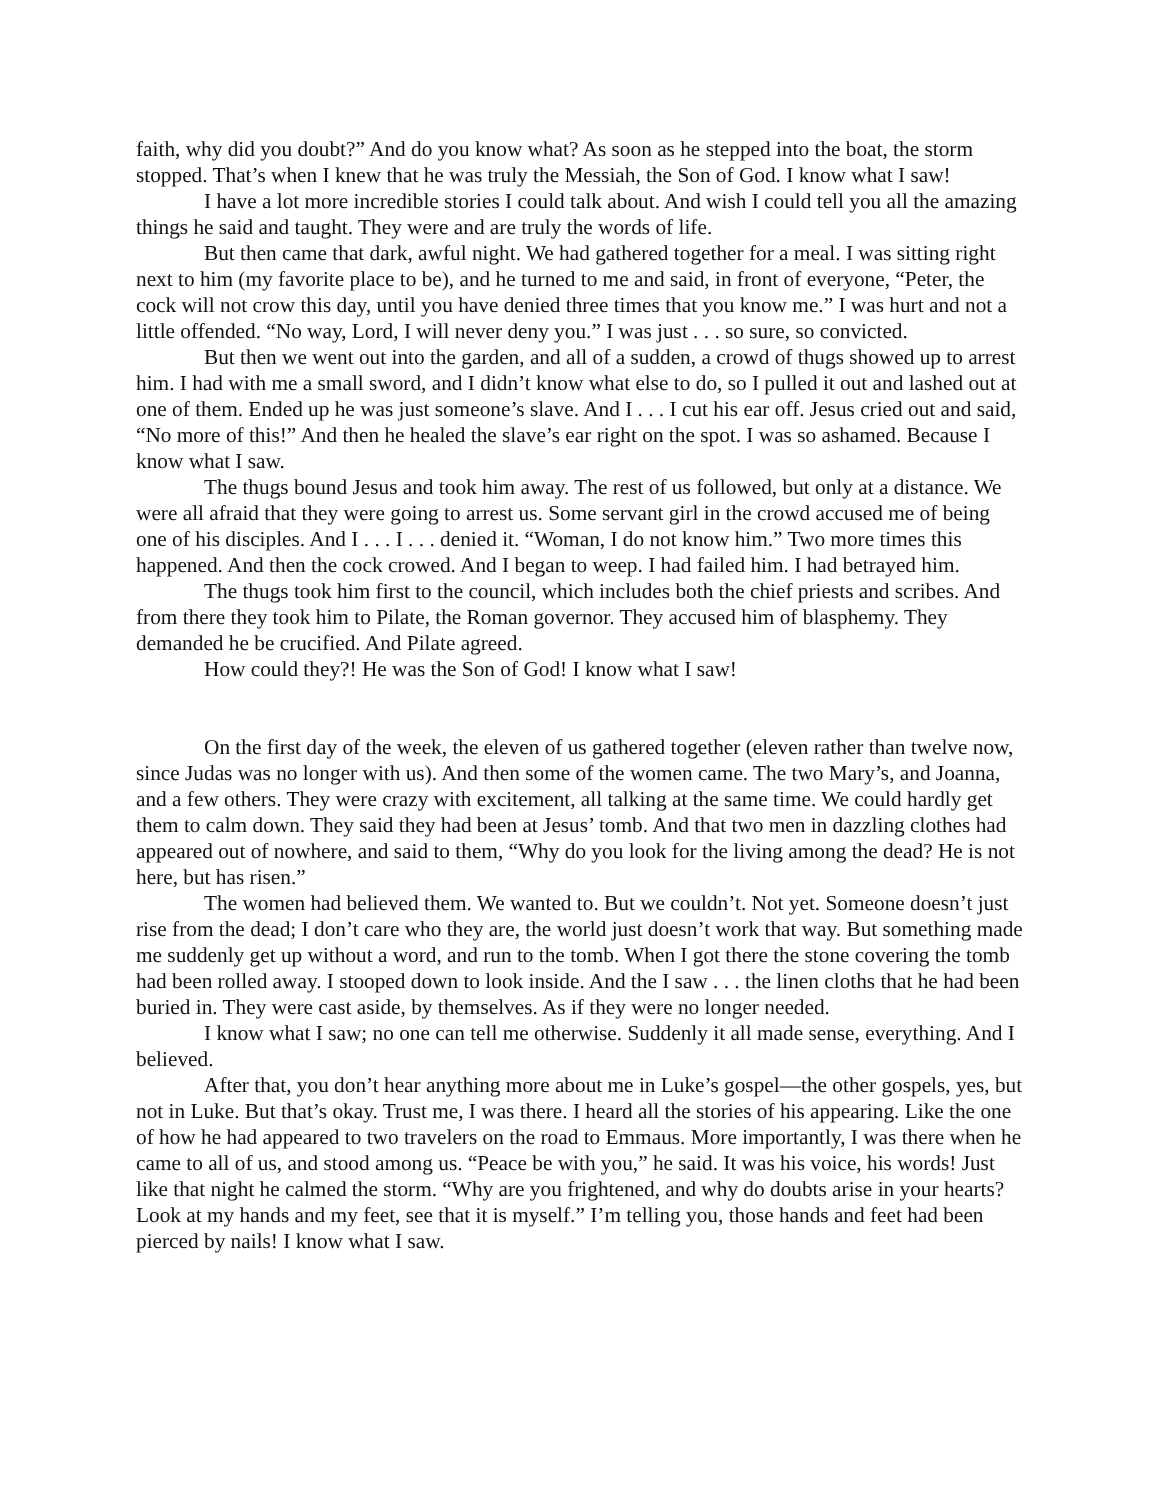faith, why did you doubt?” And do you know what? As soon as he stepped into the boat, the storm stopped. That’s when I knew that he was truly the Messiah, the Son of God. I know what I saw!
I have a lot more incredible stories I could talk about. And wish I could tell you all the amazing things he said and taught. They were and are truly the words of life.
But then came that dark, awful night. We had gathered together for a meal. I was sitting right next to him (my favorite place to be), and he turned to me and said, in front of everyone, “Peter, the cock will not crow this day, until you have denied three times that you know me.” I was hurt and not a little offended. “No way, Lord, I will never deny you.” I was just . . . so sure, so convicted.
But then we went out into the garden, and all of a sudden, a crowd of thugs showed up to arrest him. I had with me a small sword, and I didn’t know what else to do, so I pulled it out and lashed out at one of them. Ended up he was just someone’s slave. And I . . . I cut his ear off. Jesus cried out and said, “No more of this!” And then he healed the slave’s ear right on the spot. I was so ashamed. Because I know what I saw.
The thugs bound Jesus and took him away. The rest of us followed, but only at a distance. We were all afraid that they were going to arrest us. Some servant girl in the crowd accused me of being one of his disciples. And I . . . I . . . denied it. “Woman, I do not know him.” Two more times this happened. And then the cock crowed. And I began to weep. I had failed him. I had betrayed him.
The thugs took him first to the council, which includes both the chief priests and scribes. And from there they took him to Pilate, the Roman governor. They accused him of blasphemy. They demanded he be crucified. And Pilate agreed.
How could they?! He was the Son of God! I know what I saw!
On the first day of the week, the eleven of us gathered together (eleven rather than twelve now, since Judas was no longer with us). And then some of the women came. The two Mary’s, and Joanna, and a few others. They were crazy with excitement, all talking at the same time. We could hardly get them to calm down. They said they had been at Jesus’ tomb. And that two men in dazzling clothes had appeared out of nowhere, and said to them, “Why do you look for the living among the dead? He is not here, but has risen.”
The women had believed them. We wanted to. But we couldn’t. Not yet. Someone doesn’t just rise from the dead; I don’t care who they are, the world just doesn’t work that way. But something made me suddenly get up without a word, and run to the tomb. When I got there the stone covering the tomb had been rolled away. I stooped down to look inside. And the I saw . . . the linen cloths that he had been buried in. They were cast aside, by themselves. As if they were no longer needed.
I know what I saw; no one can tell me otherwise. Suddenly it all made sense, everything. And I believed.
After that, you don’t hear anything more about me in Luke’s gospel—the other gospels, yes, but not in Luke. But that’s okay. Trust me, I was there. I heard all the stories of his appearing. Like the one of how he had appeared to two travelers on the road to Emmaus. More importantly, I was there when he came to all of us, and stood among us. “Peace be with you,” he said. It was his voice, his words! Just like that night he calmed the storm. “Why are you frightened, and why do doubts arise in your hearts? Look at my hands and my feet, see that it is myself.” I’m telling you, those hands and feet had been pierced by nails! I know what I saw.